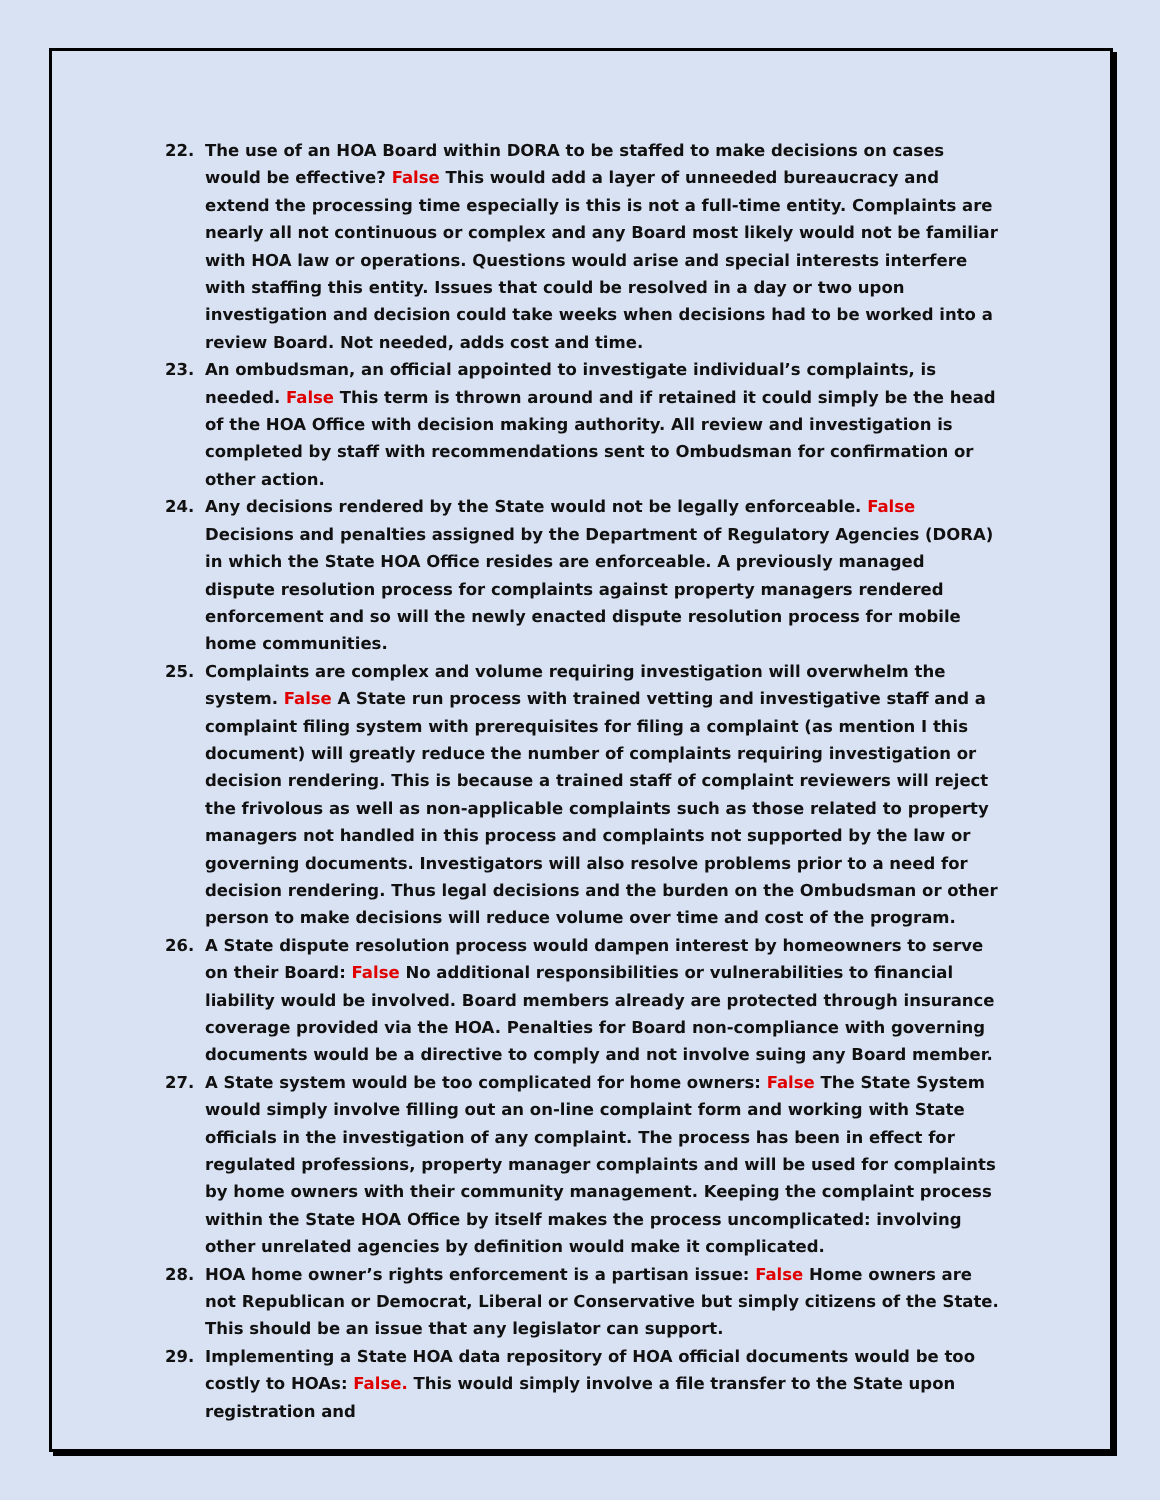22. The use of an HOA Board within DORA to be staffed to make decisions on cases would be effective? False This would add a layer of unneeded bureaucracy and extend the processing time especially is this is not a full-time entity. Complaints are nearly all not continuous or complex and any Board most likely would not be familiar with HOA law or operations. Questions would arise and special interests interfere with staffing this entity. Issues that could be resolved in a day or two upon investigation and decision could take weeks when decisions had to be worked into a review Board. Not needed, adds cost and time.
23. An ombudsman, an official appointed to investigate individual’s complaints, is needed. False This term is thrown around and if retained it could simply be the head of the HOA Office with decision making authority. All review and investigation is completed by staff with recommendations sent to Ombudsman for confirmation or other action.
24. Any decisions rendered by the State would not be legally enforceable. False Decisions and penalties assigned by the Department of Regulatory Agencies (DORA) in which the State HOA Office resides are enforceable. A previously managed dispute resolution process for complaints against property managers rendered enforcement and so will the newly enacted dispute resolution process for mobile home communities.
25. Complaints are complex and volume requiring investigation will overwhelm the system. False A State run process with trained vetting and investigative staff and a complaint filing system with prerequisites for filing a complaint (as mention I this document) will greatly reduce the number of complaints requiring investigation or decision rendering. This is because a trained staff of complaint reviewers will reject the frivolous as well as non-applicable complaints such as those related to property managers not handled in this process and complaints not supported by the law or governing documents. Investigators will also resolve problems prior to a need for decision rendering. Thus legal decisions and the burden on the Ombudsman or other person to make decisions will reduce volume over time and cost of the program.
26. A State dispute resolution process would dampen interest by homeowners to serve on their Board: False No additional responsibilities or vulnerabilities to financial liability would be involved. Board members already are protected through insurance coverage provided via the HOA. Penalties for Board non-compliance with governing documents would be a directive to comply and not involve suing any Board member.
27. A State system would be too complicated for home owners: False The State System would simply involve filling out an on-line complaint form and working with State officials in the investigation of any complaint. The process has been in effect for regulated professions, property manager complaints and will be used for complaints by home owners with their community management. Keeping the complaint process within the State HOA Office by itself makes the process uncomplicated: involving other unrelated agencies by definition would make it complicated.
28. HOA home owner’s rights enforcement is a partisan issue: False Home owners are not Republican or Democrat, Liberal or Conservative but simply citizens of the State.
This should be an issue that any legislator can support.
29. Implementing a State HOA data repository of HOA official documents would be too costly to HOAs: False. This would simply involve a file transfer to the State upon registration and